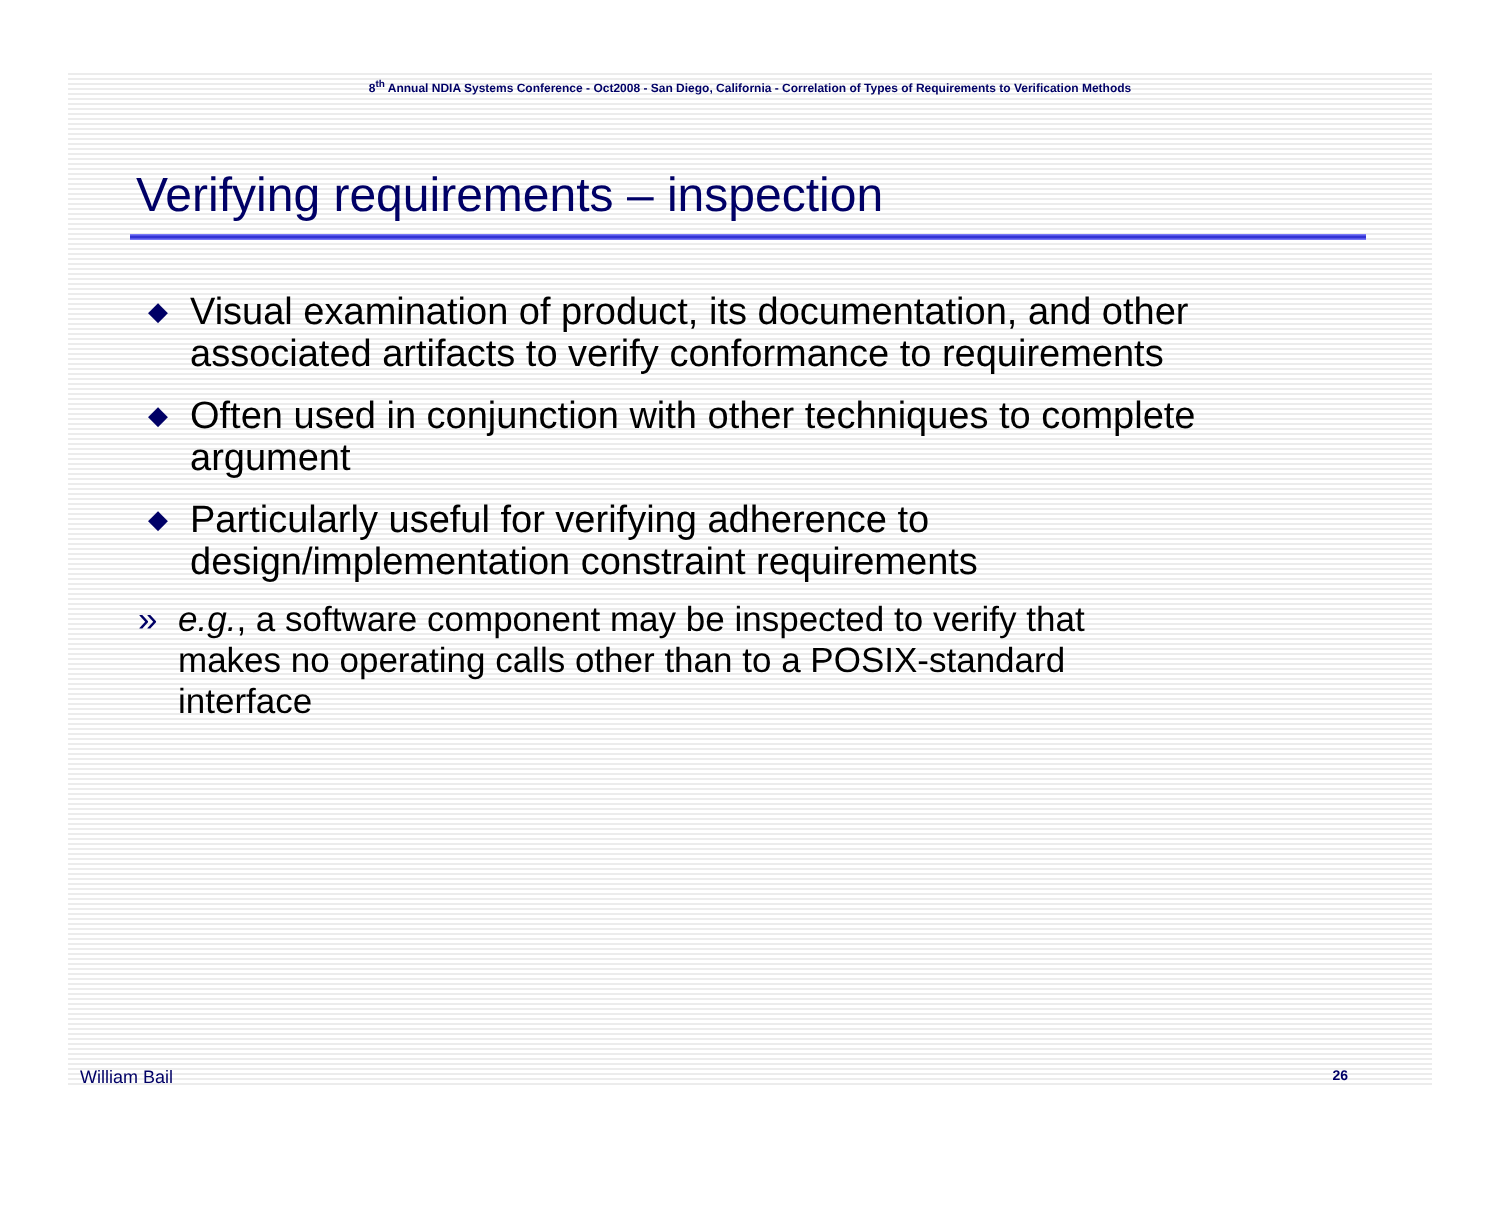8<sup>th</sup> Annual NDIA Systems Conference - Oct2008 - San Diego, California - Correlation of Types of Requirements to Verification Methods
Verifying requirements – inspection
◆ Visual examination of product, its documentation, and other associated artifacts to verify conformance to requirements
◆ Often used in conjunction with other techniques to complete argument
◆ Particularly useful for verifying adherence to design/implementation constraint requirements
» e.g., a software component may be inspected to verify that makes no operating calls other than to a POSIX-standard interface
William Bail 26